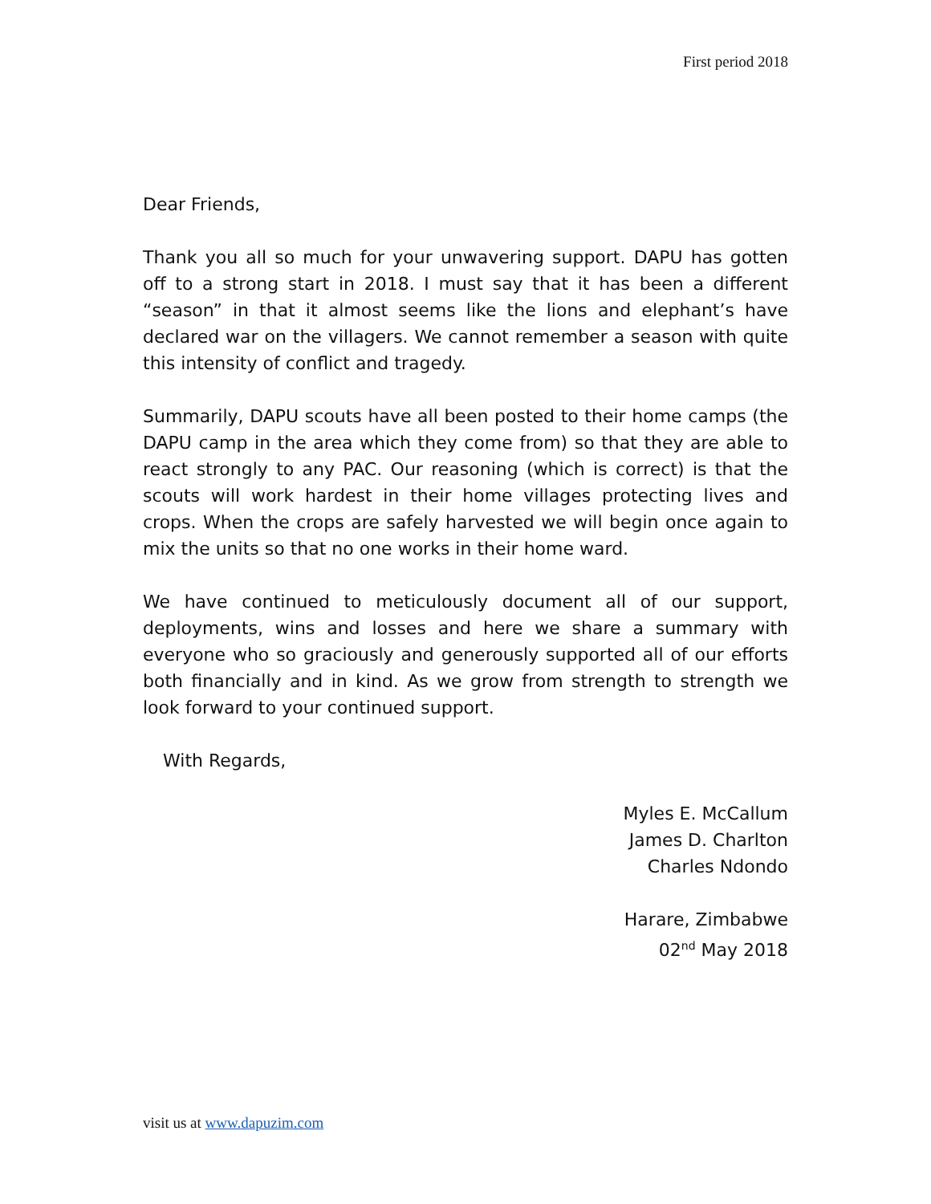First period 2018
Dear Friends,
Thank you all so much for your unwavering support. DAPU has gotten off to a strong start in 2018. I must say that it has been a different “season” in that it almost seems like the lions and elephant’s have declared war on the villagers. We cannot remember a season with quite this intensity of conflict and tragedy.
Summarily, DAPU scouts have all been posted to their home camps (the DAPU camp in the area which they come from) so that they are able to react strongly to any PAC. Our reasoning (which is correct) is that the scouts will work hardest in their home villages protecting lives and crops. When the crops are safely harvested we will begin once again to mix the units so that no one works in their home ward.
We have continued to meticulously document all of our support, deployments, wins and losses and here we share a summary with everyone who so graciously and generously supported all of our efforts both financially and in kind. As we grow from strength to strength we look forward to your continued support.
With Regards,
Myles E. McCallum
James D. Charlton
Charles Ndondo
Harare, Zimbabwe
02<sup>nd</sup> May 2018
visit us at www.dapuzim.com